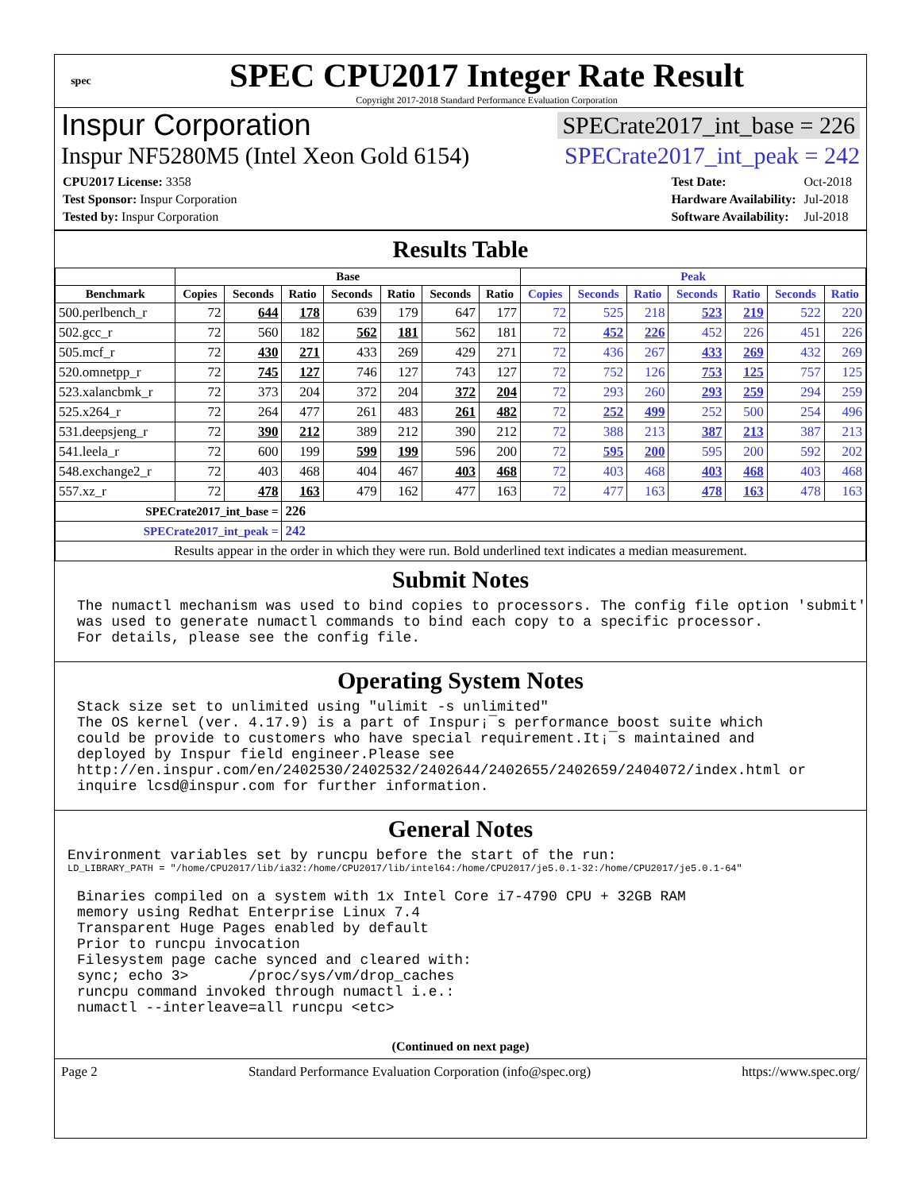spec
SPEC CPU2017 Integer Rate Result
Copyright 2017-2018 Standard Performance Evaluation Corporation
Inspur Corporation SPECrate2017_int_base = 226
Inspur NF5280M5 (Intel Xeon Gold 6154) SPECrate2017_int_peak = 242
| CPU2017 License: 3358 |
| Test Sponsor: Inspur Corporation |
| Tested by: Inspur Corporation |
| Test Date: | Oct-2018 |
| Hardware Availability: | Jul-2018 |
| Software Availability: | Jul-2018 |
Results Table
| | Base | | | | | | | Peak | | | | | | |
| --- | --- | --- | --- | --- | --- | --- | --- | --- | --- | --- | --- | --- | --- | --- |
| Benchmark | Copies | Seconds | Ratio | Seconds | Ratio | Seconds | Ratio | Copies | Seconds | Ratio | Seconds | Ratio | Seconds | Ratio |
| 500.perlbench_r | 72 | 644 | 178 | 639 | 179 | 647 | 177 | 72 | 525 | 218 | 523 | 219 | 522 | 220 |
| 502.gcc_r | 72 | 560 | 182 | 562 | 181 | 562 | 181 | 72 | 452 | 226 | 452 | 226 | 451 | 226 |
| 505.mcf_r | 72 | 430 | 271 | 433 | 269 | 429 | 271 | 72 | 436 | 267 | 433 | 269 | 432 | 269 |
| 520.omnetpp_r | 72 | 745 | 127 | 746 | 127 | 743 | 127 | 72 | 752 | 126 | 753 | 125 | 757 | 125 |
| 523.xalancbmk_r | 72 | 373 | 204 | 372 | 204 | 372 | 204 | 72 | 293 | 260 | 293 | 259 | 294 | 259 |
| 525.x264_r | 72 | 264 | 477 | 261 | 483 | 261 | 482 | 72 | 252 | 499 | 252 | 500 | 254 | 496 |
| 531.deepsjeng_r | 72 | 390 | 212 | 389 | 212 | 390 | 212 | 72 | 388 | 213 | 387 | 213 | 387 | 213 |
| 541.leela_r | 72 | 600 | 199 | 599 | 199 | 596 | 200 | 72 | 595 | 200 | 595 | 200 | 592 | 202 |
| 548.exchange2_r | 72 | 403 | 468 | 404 | 467 | 403 | 468 | 72 | 403 | 468 | 403 | 468 | 403 | 468 |
| 557.xz_r | 72 | 478 | 163 | 479 | 162 | 477 | 163 | 72 | 477 | 163 | 478 | 163 | 478 | 163 |
| SPECrate2017_int_base = | | | 226 | | | | | | | | | | | |
| SPECrate2017_int_peak = | | | 242 | | | | | | | | | | | |
| Results appear in the order in which they were run. Bold underlined text indicates a median measurement. | | | | | | | | | | | | | | |
Submit Notes
The numactl mechanism was used to bind copies to processors. The config file option 'submit'
was used to generate numactl commands to bind each copy to a specific processor.
For details, please see the config file.
Operating System Notes
Stack size set to unlimited using "ulimit -s unlimited"
The OS kernel (ver. 4.17.9) is a part of Inspur¡¯s performance boost suite which
could be provide to customers who have special requirement.It¡¯s maintained and
deployed by Inspur field engineer.Please see
http://en.inspur.com/en/2402530/2402532/2402644/2402655/2402659/2404072/index.html or
inquire lcsd@inspur.com for further information.
General Notes
Environment variables set by runcpu before the start of the run:
LD_LIBRARY_PATH = "/home/CPU2017/lib/ia32:/home/CPU2017/lib/intel64:/home/CPU2017/je5.0.1-32:/home/CPU2017/je5.0.1-64"
Binaries compiled on a system with 1x Intel Core i7-4790 CPU + 32GB RAM
memory using Redhat Enterprise Linux 7.4
Transparent Huge Pages enabled by default
Prior to runcpu invocation
Filesystem page cache synced and cleared with:
sync; echo 3>       /proc/sys/vm/drop_caches
runcpu command invoked through numactl i.e.:
numactl --interleave=all runcpu <etc>
(Continued on next page)
Page 2 Standard Performance Evaluation Corporation (info@spec.org) https://www.spec.org/